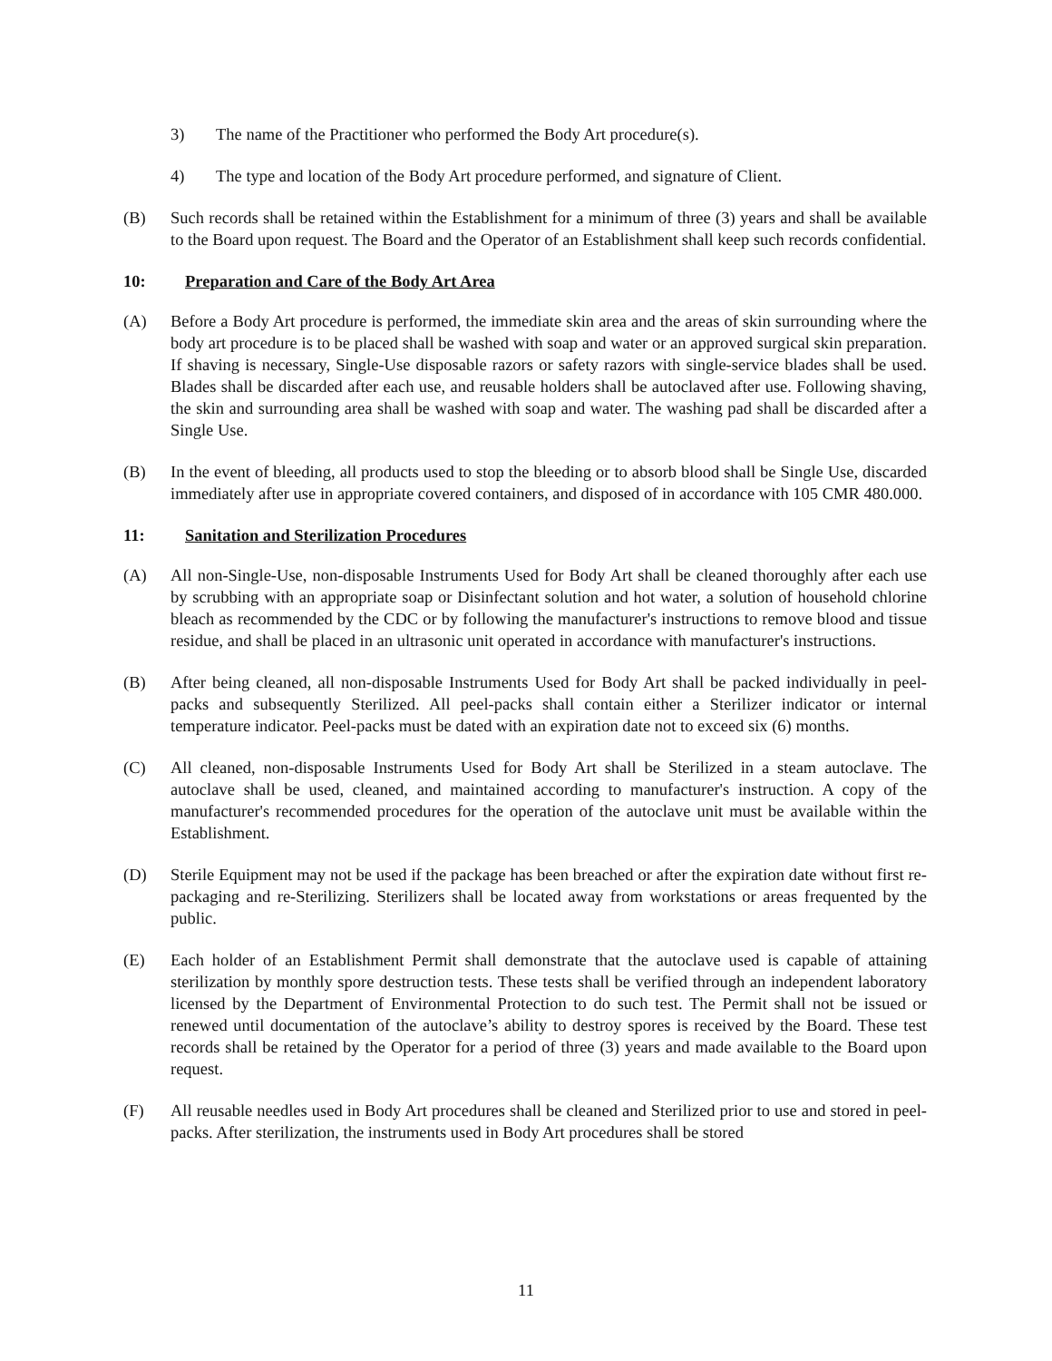3) The name of the Practitioner who performed the Body Art procedure(s).
4) The type and location of the Body Art procedure performed, and signature of Client.
(B) Such records shall be retained within the Establishment for a minimum of three (3) years and shall be available to the Board upon request. The Board and the Operator of an Establishment shall keep such records confidential.
10: Preparation and Care of the Body Art Area
(A) Before a Body Art procedure is performed, the immediate skin area and the areas of skin surrounding where the body art procedure is to be placed shall be washed with soap and water or an approved surgical skin preparation. If shaving is necessary, Single-Use disposable razors or safety razors with single-service blades shall be used. Blades shall be discarded after each use, and reusable holders shall be autoclaved after use. Following shaving, the skin and surrounding area shall be washed with soap and water. The washing pad shall be discarded after a Single Use.
(B) In the event of bleeding, all products used to stop the bleeding or to absorb blood shall be Single Use, discarded immediately after use in appropriate covered containers, and disposed of in accordance with 105 CMR 480.000.
11: Sanitation and Sterilization Procedures
(A) All non-Single-Use, non-disposable Instruments Used for Body Art shall be cleaned thoroughly after each use by scrubbing with an appropriate soap or Disinfectant solution and hot water, a solution of household chlorine bleach as recommended by the CDC or by following the manufacturer's instructions to remove blood and tissue residue, and shall be placed in an ultrasonic unit operated in accordance with manufacturer's instructions.
(B) After being cleaned, all non-disposable Instruments Used for Body Art shall be packed individually in peel-packs and subsequently Sterilized. All peel-packs shall contain either a Sterilizer indicator or internal temperature indicator. Peel-packs must be dated with an expiration date not to exceed six (6) months.
(C) All cleaned, non-disposable Instruments Used for Body Art shall be Sterilized in a steam autoclave. The autoclave shall be used, cleaned, and maintained according to manufacturer's instruction. A copy of the manufacturer's recommended procedures for the operation of the autoclave unit must be available within the Establishment.
(D) Sterile Equipment may not be used if the package has been breached or after the expiration date without first re-packaging and re-Sterilizing. Sterilizers shall be located away from workstations or areas frequented by the public.
(E) Each holder of an Establishment Permit shall demonstrate that the autoclave used is capable of attaining sterilization by monthly spore destruction tests. These tests shall be verified through an independent laboratory licensed by the Department of Environmental Protection to do such test. The Permit shall not be issued or renewed until documentation of the autoclave’s ability to destroy spores is received by the Board. These test records shall be retained by the Operator for a period of three (3) years and made available to the Board upon request.
(F) All reusable needles used in Body Art procedures shall be cleaned and Sterilized prior to use and stored in peel-packs. After sterilization, the instruments used in Body Art procedures shall be stored
11